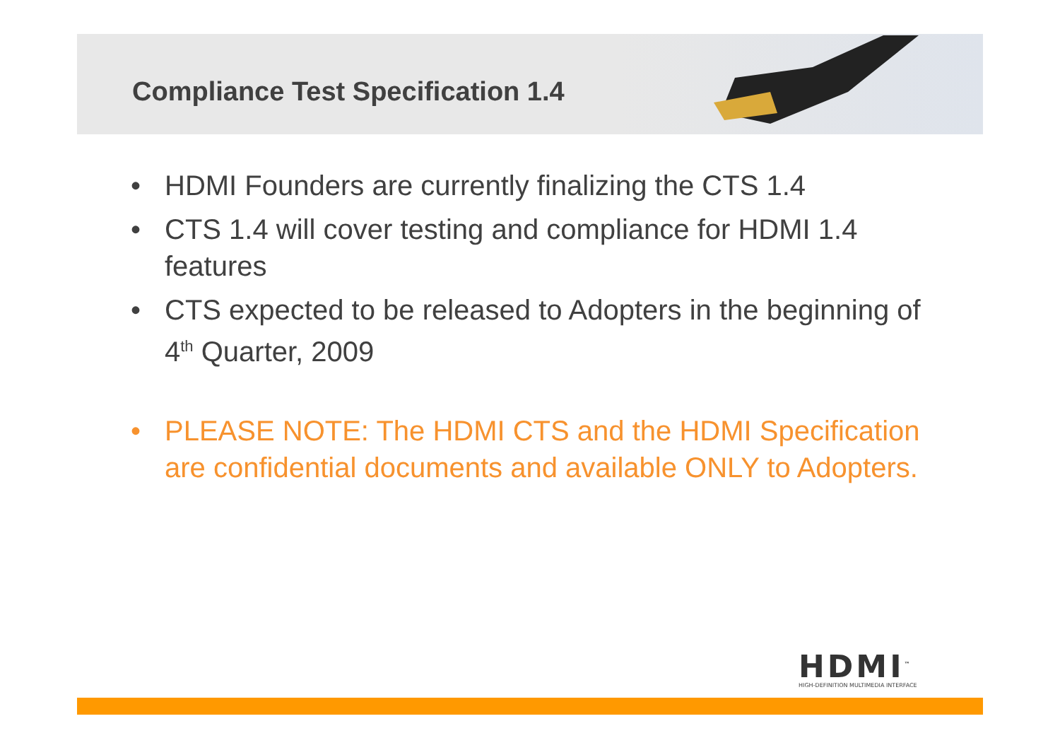Compliance Test Specification 1.4
• HDMI Founders are currently finalizing the CTS 1.4
• CTS 1.4 will cover testing and compliance for HDMI 1.4 features
• CTS expected to be released to Adopters in the beginning of 4<sup>th</sup> Quarter, 2009
• PLEASE NOTE: The HDMI CTS and the HDMI Specification are confidential documents and available ONLY to Adopters.
HDMI<sup>™</sup>
HIGH-DEFINITION MULTIMEDIA INTERFACE